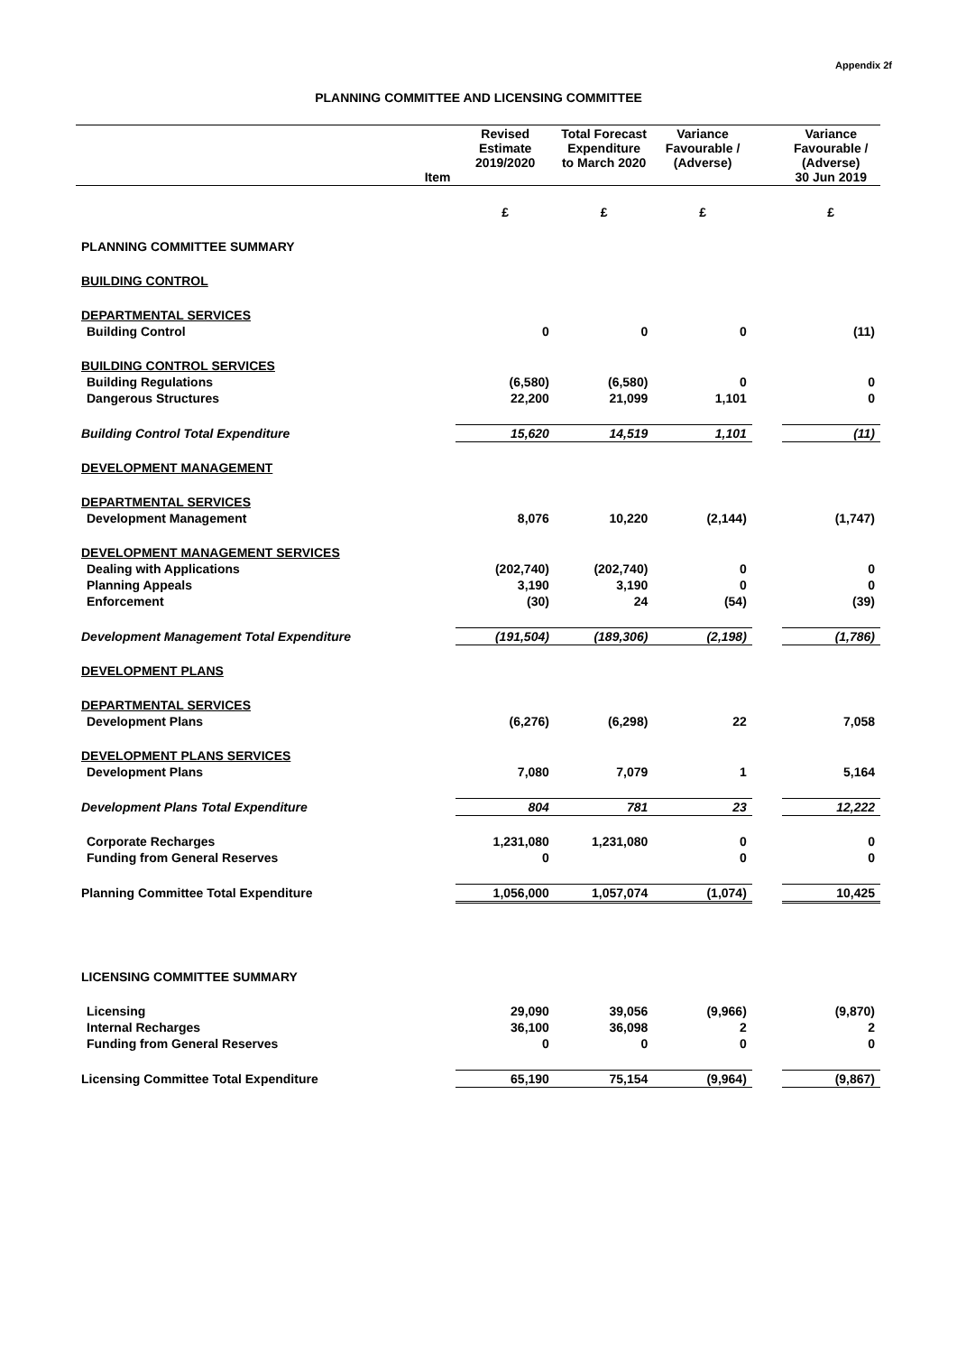Appendix 2f
PLANNING COMMITTEE AND LICENSING COMMITTEE
| Item | Revised Estimate 2019/2020 | Total Forecast Expenditure to March 2020 | Variance Favourable / (Adverse) | | Variance Favourable / (Adverse) 30 Jun 2019 |
| --- | --- | --- | --- | --- | --- |
| | £ | £ | £ | | £ |
| PLANNING COMMITTEE SUMMARY | | | | | |
| BUILDING CONTROL | | | | | |
| DEPARTMENTAL SERVICES | | | | | |
| Building Control | 0 | 0 | 0 | | (11) |
| BUILDING CONTROL SERVICES | | | | | |
| Building Regulations | (6,580) | (6,580) | 0 | | 0 |
| Dangerous Structures | 22,200 | 21,099 | 1,101 | | 0 |
| Building Control Total Expenditure | 15,620 | 14,519 | 1,101 | | (11) |
| DEVELOPMENT MANAGEMENT | | | | | |
| DEPARTMENTAL SERVICES | | | | | |
| Development Management | 8,076 | 10,220 | (2,144) | | (1,747) |
| DEVELOPMENT MANAGEMENT SERVICES | | | | | |
| Dealing with Applications | (202,740) | (202,740) | 0 | | 0 |
| Planning Appeals | 3,190 | 3,190 | 0 | | 0 |
| Enforcement | (30) | 24 | (54) | | (39) |
| Development Management Total Expenditure | (191,504) | (189,306) | (2,198) | | (1,786) |
| DEVELOPMENT PLANS | | | | | |
| DEPARTMENTAL SERVICES | | | | | |
| Development Plans | (6,276) | (6,298) | 22 | | 7,058 |
| DEVELOPMENT PLANS SERVICES | | | | | |
| Development Plans | 7,080 | 7,079 | 1 | | 5,164 |
| Development Plans Total Expenditure | 804 | 781 | 23 | | 12,222 |
| Corporate Recharges | 1,231,080 | 1,231,080 | 0 | | 0 |
| Funding from General Reserves | 0 | | 0 | | 0 |
| Planning Committee Total Expenditure | 1,056,000 | 1,057,074 | (1,074) | | 10,425 |
| LICENSING COMMITTEE SUMMARY | | | | | |
| Licensing | 29,090 | 39,056 | (9,966) | | (9,870) |
| Internal Recharges | 36,100 | 36,098 | 2 | | 2 |
| Funding from General Reserves | 0 | 0 | 0 | | 0 |
| Licensing Committee Total Expenditure | 65,190 | 75,154 | (9,964) | | (9,867) |